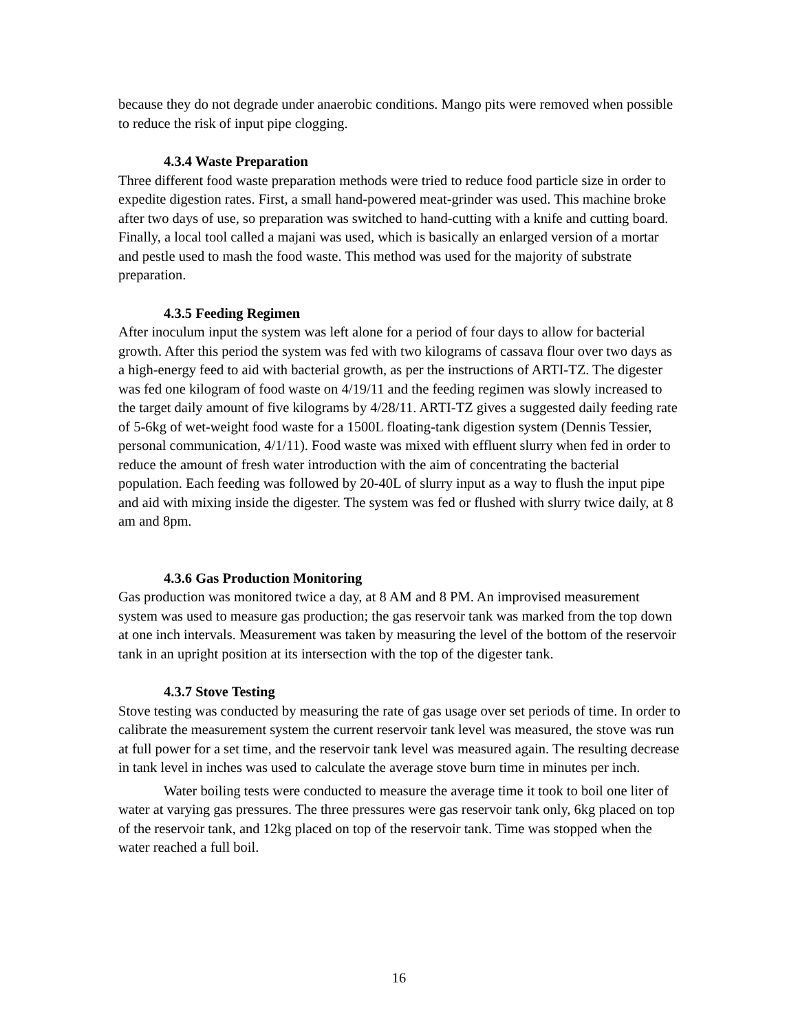because they do not degrade under anaerobic conditions. Mango pits were removed when possible to reduce the risk of input pipe clogging.
4.3.4 Waste Preparation
Three different food waste preparation methods were tried to reduce food particle size in order to expedite digestion rates. First, a small hand-powered meat-grinder was used. This machine broke after two days of use, so preparation was switched to hand-cutting with a knife and cutting board. Finally, a local tool called a majani was used, which is basically an enlarged version of a mortar and pestle used to mash the food waste. This method was used for the majority of substrate preparation.
4.3.5 Feeding Regimen
After inoculum input the system was left alone for a period of four days to allow for bacterial growth. After this period the system was fed with two kilograms of cassava flour over two days as a high-energy feed to aid with bacterial growth, as per the instructions of ARTI-TZ. The digester was fed one kilogram of food waste on 4/19/11 and the feeding regimen was slowly increased to the target daily amount of five kilograms by 4/28/11. ARTI-TZ gives a suggested daily feeding rate of 5-6kg of wet-weight food waste for a 1500L floating-tank digestion system (Dennis Tessier, personal communication, 4/1/11). Food waste was mixed with effluent slurry when fed in order to reduce the amount of fresh water introduction with the aim of concentrating the bacterial population. Each feeding was followed by 20-40L of slurry input as a way to flush the input pipe and aid with mixing inside the digester. The system was fed or flushed with slurry twice daily, at 8 am and 8pm.
4.3.6 Gas Production Monitoring
Gas production was monitored twice a day, at 8 AM and 8 PM. An improvised measurement system was used to measure gas production; the gas reservoir tank was marked from the top down at one inch intervals. Measurement was taken by measuring the level of the bottom of the reservoir tank in an upright position at its intersection with the top of the digester tank.
4.3.7 Stove Testing
Stove testing was conducted by measuring the rate of gas usage over set periods of time. In order to calibrate the measurement system the current reservoir tank level was measured, the stove was run at full power for a set time, and the reservoir tank level was measured again. The resulting decrease in tank level in inches was used to calculate the average stove burn time in minutes per inch.
Water boiling tests were conducted to measure the average time it took to boil one liter of water at varying gas pressures. The three pressures were gas reservoir tank only, 6kg placed on top of the reservoir tank, and 12kg placed on top of the reservoir tank. Time was stopped when the water reached a full boil.
16